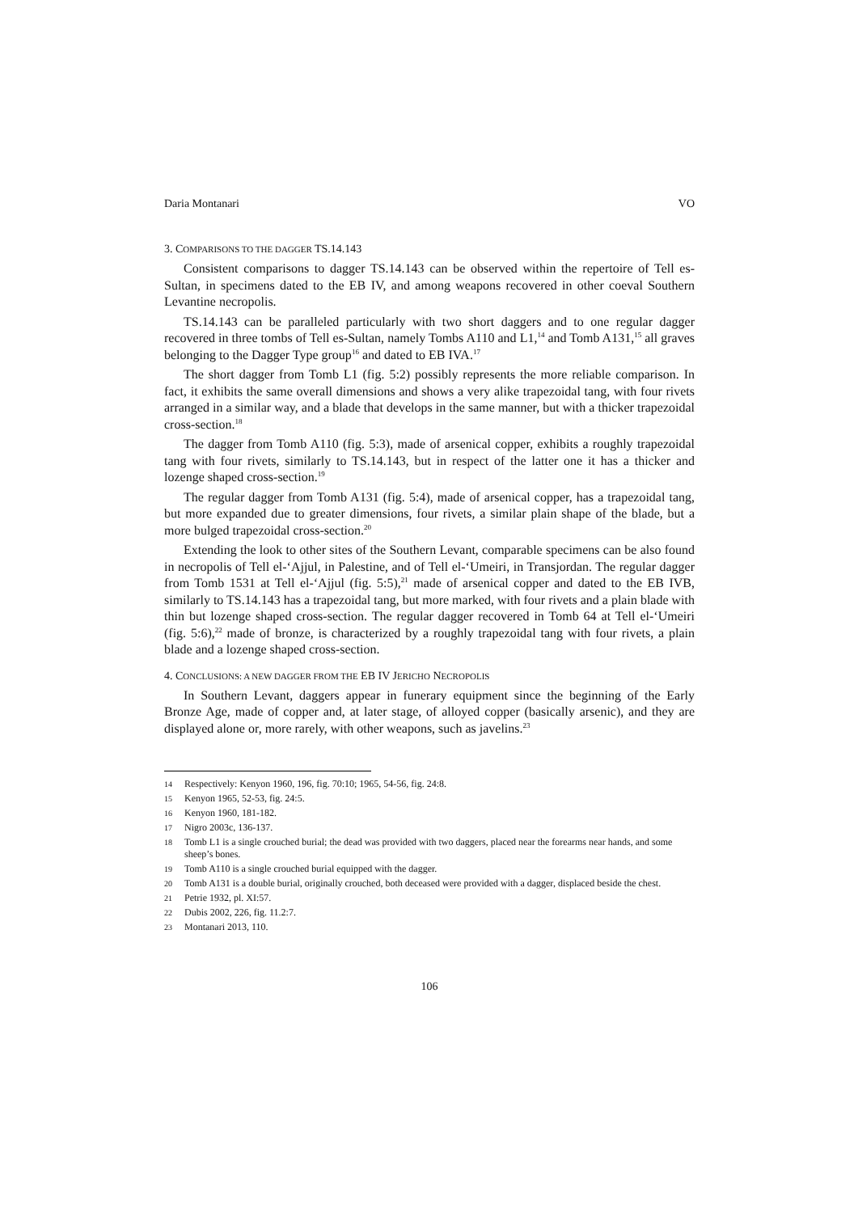Daria Montanari VO
3. COMPARISONS TO THE DAGGER TS.14.143
Consistent comparisons to dagger TS.14.143 can be observed within the repertoire of Tell es-Sultan, in specimens dated to the EB IV, and among weapons recovered in other coeval Southern Levantine necropolis.
TS.14.143 can be paralleled particularly with two short daggers and to one regular dagger recovered in three tombs of Tell es-Sultan, namely Tombs A110 and L1,<sup>14</sup> and Tomb A131,<sup>15</sup> all graves belonging to the Dagger Type group<sup>16</sup> and dated to EB IVA.<sup>17</sup>
The short dagger from Tomb L1 (fig. 5:2) possibly represents the more reliable comparison. In fact, it exhibits the same overall dimensions and shows a very alike trapezoidal tang, with four rivets arranged in a similar way, and a blade that develops in the same manner, but with a thicker trapezoidal cross-section.<sup>18</sup>
The dagger from Tomb A110 (fig. 5:3), made of arsenical copper, exhibits a roughly trapezoidal tang with four rivets, similarly to TS.14.143, but in respect of the latter one it has a thicker and lozenge shaped cross-section.<sup>19</sup>
The regular dagger from Tomb A131 (fig. 5:4), made of arsenical copper, has a trapezoidal tang, but more expanded due to greater dimensions, four rivets, a similar plain shape of the blade, but a more bulged trapezoidal cross-section.<sup>20</sup>
Extending the look to other sites of the Southern Levant, comparable specimens can be also found in necropolis of Tell el-‘Ajjul, in Palestine, and of Tell el-‘Umeiri, in Transjordan. The regular dagger from Tomb 1531 at Tell el-‘Ajjul (fig. 5:5),<sup>21</sup> made of arsenical copper and dated to the EB IVB, similarly to TS.14.143 has a trapezoidal tang, but more marked, with four rivets and a plain blade with thin but lozenge shaped cross-section. The regular dagger recovered in Tomb 64 at Tell el-‘Umeiri (fig. 5:6),<sup>22</sup> made of bronze, is characterized by a roughly trapezoidal tang with four rivets, a plain blade and a lozenge shaped cross-section.
4. CONCLUSIONS: A NEW DAGGER FROM THE EB IV JERICHO NECROPOLIS
In Southern Levant, daggers appear in funerary equipment since the beginning of the Early Bronze Age, made of copper and, at later stage, of alloyed copper (basically arsenic), and they are displayed alone or, more rarely, with other weapons, such as javelins.<sup>23</sup>
14 Respectively: Kenyon 1960, 196, fig. 70:10; 1965, 54-56, fig. 24:8.
15 Kenyon 1965, 52-53, fig. 24:5.
16 Kenyon 1960, 181-182.
17 Nigro 2003c, 136-137.
18 Tomb L1 is a single crouched burial; the dead was provided with two daggers, placed near the forearms near hands, and some sheep’s bones.
19 Tomb A110 is a single crouched burial equipped with the dagger.
20 Tomb A131 is a double burial, originally crouched, both deceased were provided with a dagger, displaced beside the chest.
21 Petrie 1932, pl. XI:57.
22 Dubis 2002, 226, fig. 11.2:7.
23 Montanari 2013, 110.
106